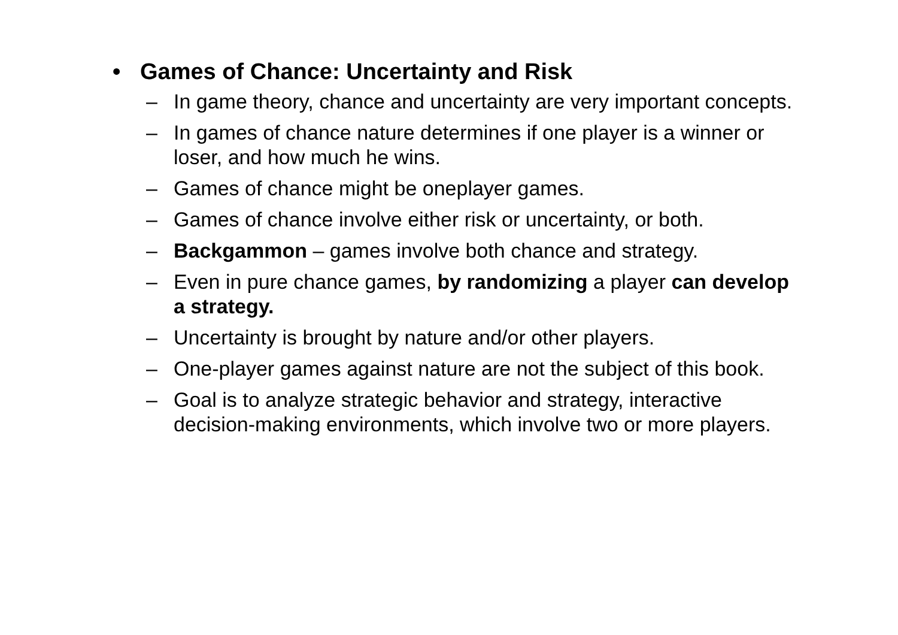• Games of Chance: Uncertainty and Risk
– In game theory, chance and uncertainty are very important concepts.
– In games of chance nature determines if one player is a winner or loser, and how much he wins.
– Games of chance might be oneplayer games.
– Games of chance involve either risk or uncertainty, or both.
– Backgammon – games involve both chance and strategy.
– Even in pure chance games, by randomizing a player can develop a strategy.
– Uncertainty is brought by nature and/or other players.
– One-player games against nature are not the subject of this book.
– Goal is to analyze strategic behavior and strategy, interactive decision-making environments, which involve two or more players.